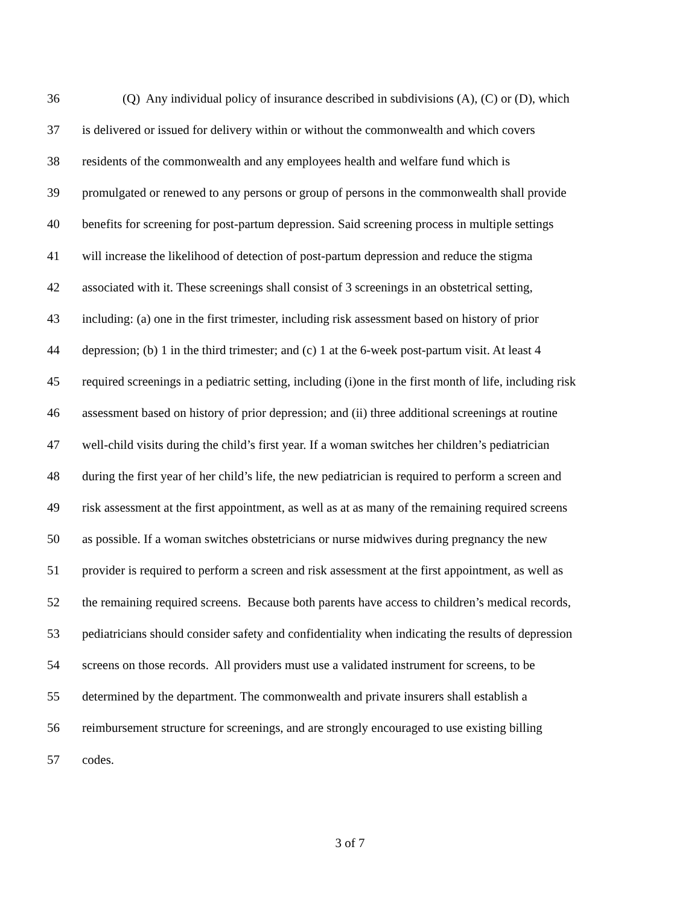36 (Q) Any individual policy of insurance described in subdivisions (A), (C) or (D), which
37 is delivered or issued for delivery within or without the commonwealth and which covers
38 residents of the commonwealth and any employees health and welfare fund which is
39 promulgated or renewed to any persons or group of persons in the commonwealth shall provide
40 benefits for screening for post-partum depression. Said screening process in multiple settings
41 will increase the likelihood of detection of post-partum depression and reduce the stigma
42 associated with it. These screenings shall consist of 3 screenings in an obstetrical setting,
43 including: (a) one in the first trimester, including risk assessment based on history of prior
44 depression; (b) 1 in the third trimester; and (c) 1 at the 6-week post-partum visit. At least 4
45 required screenings in a pediatric setting, including (i)one in the first month of life, including risk
46 assessment based on history of prior depression; and (ii) three additional screenings at routine
47 well-child visits during the child’s first year. If a woman switches her children’s pediatrician
48 during the first year of her child’s life, the new pediatrician is required to perform a screen and
49 risk assessment at the first appointment, as well as at as many of the remaining required screens
50 as possible. If a woman switches obstetricians or nurse midwives during pregnancy the new
51 provider is required to perform a screen and risk assessment at the first appointment, as well as
52 the remaining required screens. Because both parents have access to children’s medical records,
53 pediatricians should consider safety and confidentiality when indicating the results of depression
54 screens on those records. All providers must use a validated instrument for screens, to be
55 determined by the department. The commonwealth and private insurers shall establish a
56 reimbursement structure for screenings, and are strongly encouraged to use existing billing
57 codes.
3 of 7